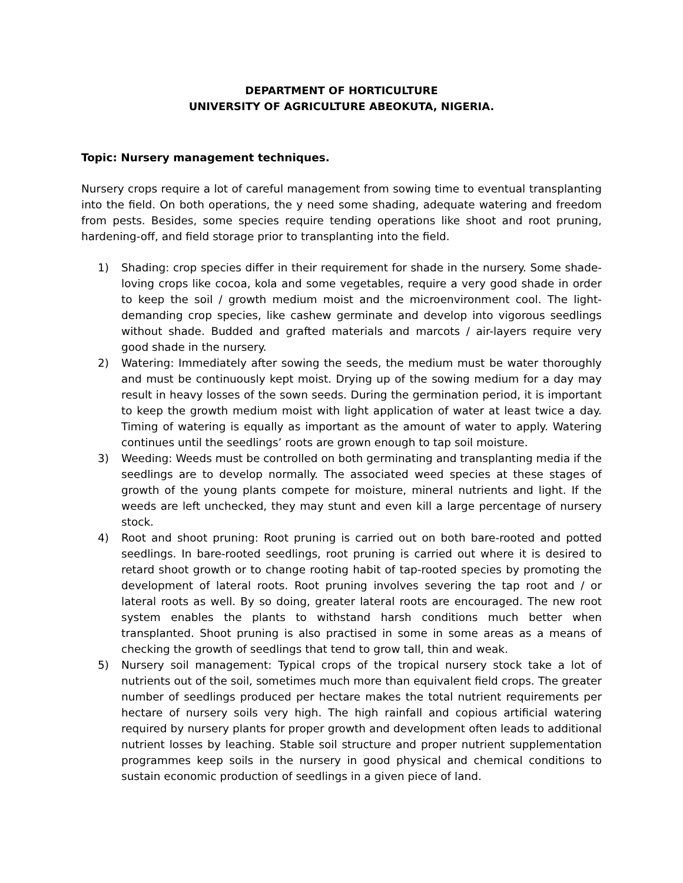DEPARTMENT OF HORTICULTURE
UNIVERSITY OF AGRICULTURE ABEOKUTA, NIGERIA.
Topic: Nursery management techniques.
Nursery crops require a lot of careful management from sowing time to eventual transplanting into the field. On both operations, the y need some shading, adequate watering and freedom from pests. Besides, some species require tending operations like shoot and root pruning, hardening-off, and field storage prior to transplanting into the field.
1) Shading: crop species differ in their requirement for shade in the nursery. Some shade-loving crops like cocoa, kola and some vegetables, require a very good shade in order to keep the soil / growth medium moist and the microenvironment cool. The light-demanding crop species, like cashew germinate and develop into vigorous seedlings without shade. Budded and grafted materials and marcots / air-layers require very good shade in the nursery.
2) Watering: Immediately after sowing the seeds, the medium must be water thoroughly and must be continuously kept moist. Drying up of the sowing medium for a day may result in heavy losses of the sown seeds. During the germination period, it is important to keep the growth medium moist with light application of water at least twice a day. Timing of watering is equally as important as the amount of water to apply. Watering continues until the seedlings’ roots are grown enough to tap soil moisture.
3) Weeding: Weeds must be controlled on both germinating and transplanting media if the seedlings are to develop normally. The associated weed species at these stages of growth of the young plants compete for moisture, mineral nutrients and light. If the weeds are left unchecked, they may stunt and even kill a large percentage of nursery stock.
4) Root and shoot pruning: Root pruning is carried out on both bare-rooted and potted seedlings. In bare-rooted seedlings, root pruning is carried out where it is desired to retard shoot growth or to change rooting habit of tap-rooted species by promoting the development of lateral roots. Root pruning involves severing the tap root and / or lateral roots as well. By so doing, greater lateral roots are encouraged. The new root system enables the plants to withstand harsh conditions much better when transplanted. Shoot pruning is also practised in some in some areas as a means of checking the growth of seedlings that tend to grow tall, thin and weak.
5) Nursery soil management: Typical crops of the tropical nursery stock take a lot of nutrients out of the soil, sometimes much more than equivalent field crops. The greater number of seedlings produced per hectare makes the total nutrient requirements per hectare of nursery soils very high. The high rainfall and copious artificial watering required by nursery plants for proper growth and development often leads to additional nutrient losses by leaching. Stable soil structure and proper nutrient supplementation programmes keep soils in the nursery in good physical and chemical conditions to sustain economic production of seedlings in a given piece of land.